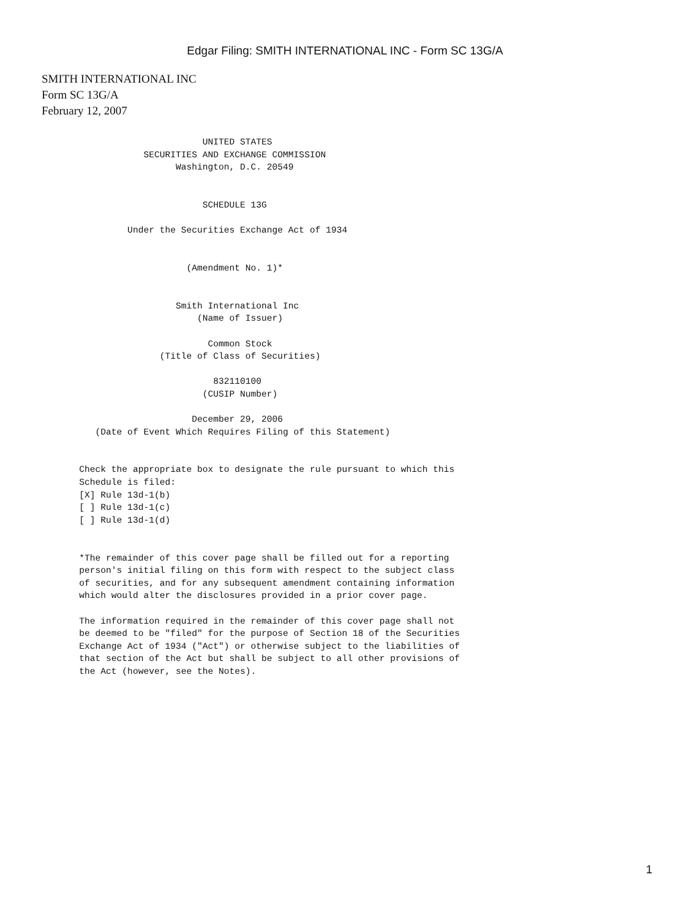Edgar Filing: SMITH INTERNATIONAL INC - Form SC 13G/A
SMITH INTERNATIONAL INC
Form SC 13G/A
February 12, 2007
                              UNITED STATES
                   SECURITIES AND EXCHANGE COMMISSION
                         Washington, D.C. 20549


                              SCHEDULE 13G

                Under the Securities Exchange Act of 1934


                           (Amendment No. 1)*


                         Smith International Inc
                             (Name of Issuer)

                               Common Stock
                      (Title of Class of Securities)

                                832110100
                              (CUSIP Number)

                            December 29, 2006
          (Date of Event Which Requires Filing of this Statement)


       Check the appropriate box to designate the rule pursuant to which this
       Schedule is filed:
       [X] Rule 13d-1(b)
       [ ] Rule 13d-1(c)
       [ ] Rule 13d-1(d)


       *The remainder of this cover page shall be filled out for a reporting
       person's initial filing on this form with respect to the subject class
       of securities, and for any subsequent amendment containing information
       which would alter the disclosures provided in a prior cover page.

       The information required in the remainder of this cover page shall not
       be deemed to be "filed" for the purpose of Section 18 of the Securities
       Exchange Act of 1934 ("Act") or otherwise subject to the liabilities of
       that section of the Act but shall be subject to all other provisions of
       the Act (however, see the Notes).
1